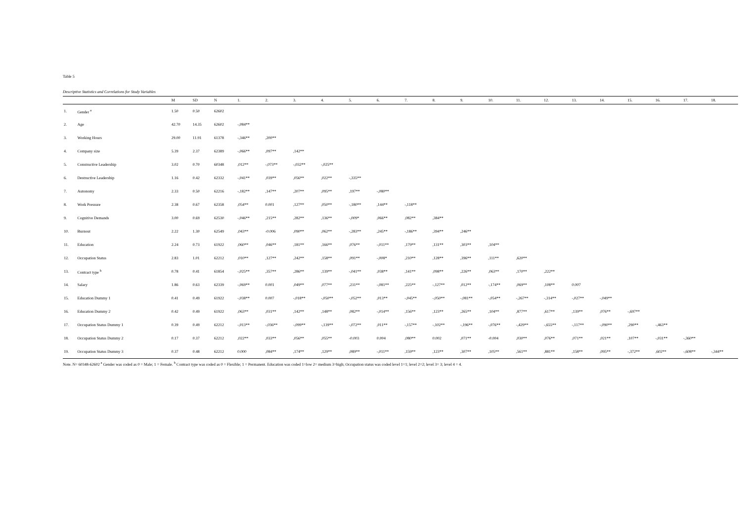Table 5
Descriptive Statistics and Correlations for Study Variables
| | | M | SD | N | 1. | 2. | 3. | 4. | 5. | 6. | 7. | 8. | 9. | 10. | 11. | 12. | 13. | 14. | 15. | 16. | 17. | 18. |
| --- | --- | --- | --- | --- | --- | --- | --- | --- | --- | --- | --- | --- | --- | --- | --- | --- | --- | --- | --- | --- | --- | --- |
| 1. | Gender <sup>a</sup> | 1.50 | 0.50 | 62602 | | | | | | | | | | | | | | | | | | |
| 2. | Age | 42.70 | 14.35 | 62602 | -,084** | | | | | | | | | | | | | | | | | |
| 3. | Working Hours | 29.00 | 11.91 | 61378 | -,346** | ,200** | | | | | | | | | | | | | | | | |
| 4. | Company size | 5.39 | 2.37 | 62389 | -,066** | ,097** | ,142** | | | | | | | | | | | | | | | |
| 5. | Constructive Leadership | 3.02 | 0.70 | 60348 | ,012** | -,073** | -,032** | -,025** | | | | | | | | | | | | | | |
| 6. | Destructive Leadership | 1.16 | 0.42 | 62332 | -,041** | ,039** | ,056** | ,022** | -,335** | | | | | | | | | | | | | |
| 7. | Autonomy | 2.33 | 0.50 | 62216 | -,182** | ,147** | ,207** | ,095** | ,197** | -,080** | | | | | | | | | | | | |
| 8. | Work Pressure | 2.38 | 0.67 | 62358 | ,054** | 0.001 | ,127** | ,050** | -,180** | ,144** | -,118** | | | | | | | | | | | |
| 9. | Cognitive Demands | 3.00 | 0.69 | 62530 | -,046** | ,215** | ,282** | ,136** | -,009* | ,066** | ,082** | ,384** | | | | | | | | | | |
| 10. | Burnout | 2.22 | 1.30 | 62549 | ,043** | -0.006 | ,090** | ,062** | -,283** | ,245** | -,186** | ,394** | ,246** | | | | | | | | | |
| 11. | Education | 2.24 | 0.73 | 61922 | ,060** | ,046** | ,181** | ,166** | ,076** | -,011** | ,179** | ,131** | ,303** | ,104** | | | | | | | | |
| 12. | Occupation Status | 2.83 | 1.01 | 62212 | ,010** | ,127** | ,242** | ,158** | ,091** | -,008* | ,210** | ,128** | ,396** | ,111** | ,620** | | | | | | | |
| 13. | Contract type <sup>b</sup> | 0.78 | 0.41 | 61854 | -,025** | ,357** | ,286** | ,139** | -,041** | ,038** | ,141** | ,098** | ,226** | ,063** | ,170** | ,222** | | | | | | |
| 14. | Salary | 1.86 | 0.63 | 62339 | -,069** | 0.001 | ,049** | ,077** | ,231** | -,081** | ,225** | -,127** | ,012** | -,174** | ,069** | ,108** | 0.007 | | | | | |
| 15. | Education Dummy 1 | 0.41 | 0.49 | 61922 | -,038** | 0.007 | -,018** | -,050** | -,052** | ,013** | -,045** | -,050** | -,081** | -,054** | -,267** | -,314** | -,027** | -,049** | | | | |
| 16. | Education Dummy 2 | 0.42 | 0.49 | 61922 | ,063** | ,031** | ,142** | ,148** | ,082** | -,014** | ,156** | ,123** | ,265** | ,104** | ,877** | ,617** | ,139** | ,076** | -,697** | | | |
| 17. | Occupation Status Dummy 1 | 0.39 | 0.49 | 62212 | -,013** | -,036** | -,099** | -,139** | -,072** | ,011** | -,157** | -,102** | -,196** | -,076** | -,429** | -,655** | -,117** | -,090** | ,290** | -,463** | | |
| 18. | Occupation Status Dummy 2 | 0.17 | 0.37 | 62212 | ,022** | ,033** | ,056** | ,055** | -0.003 | 0.004 | ,080** | 0.002 | ,071** | -0.004 | ,030** | ,076** | ,071** | ,021** | ,107** | -,031** | -,360** | |
| 19. | Occupation Status Dummy 3 | 0.37 | 0.48 | 62212 | 0.000 | ,084** | ,174** | ,129** | ,089** | -,011** | ,159** | ,123** | ,307** | ,105** | ,561** | ,881** | ,158** | ,095** | -,372** | ,602** | -,608** | -,344** |
Note. N= 60348-62602 <sup>a</sup> Gender was coded as 0 = Male; 1 = Female. <sup>b</sup> Contract type was coded as 0 = Flexible; 1 = Permanent. Education was coded 1=low 2= medium 3=high; Occupation status was coded level 1=1; level 2=2; level 3= 3; level 4 = 4.